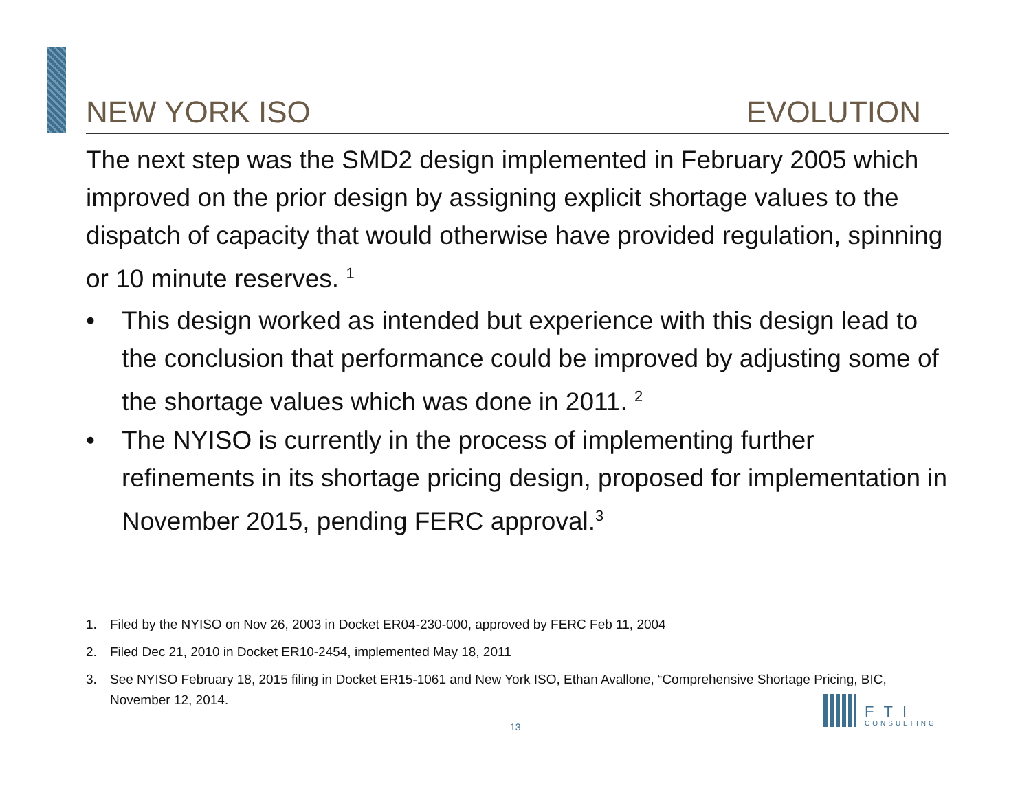NEW YORK ISO EVOLUTION
The next step was the SMD2 design implemented in February 2005 which improved on the prior design by assigning explicit shortage values to the dispatch of capacity that would otherwise have provided regulation, spinning or 10 minute reserves. <sup>1</sup>
• This design worked as intended but experience with this design lead to the conclusion that performance could be improved by adjusting some of the shortage values which was done in 2011. <sup>2</sup>
• The NYISO is currently in the process of implementing further refinements in its shortage pricing design, proposed for implementation in November 2015, pending FERC approval.<sup>3</sup>
1. Filed by the NYISO on Nov 26, 2003 in Docket ER04-230-000, approved by FERC Feb 11, 2004
2. Filed Dec 21, 2010 in Docket ER10-2454, implemented May 18, 2011
3. See NYISO February 18, 2015 filing in Docket ER15-1061 and New York ISO, Ethan Avallone, “Comprehensive Shortage Pricing, BIC, November 12, 2014.
13
FTI
CONSULTING